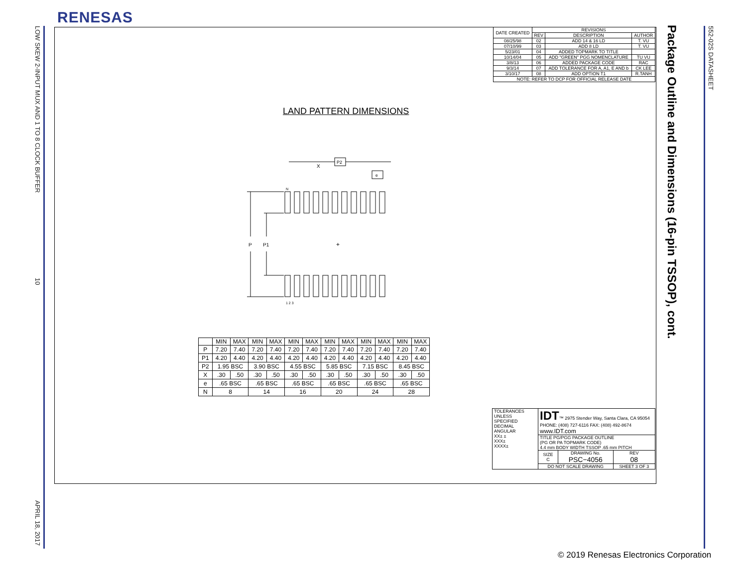RENESAS
LOW SKEW 2-INPUT MUX AND 1 TO 8 CLOCK BUFFER
10
APRIL 18, 2017
| DATE CREATED | REVISIONS | | |
| --- | --- | --- | --- |
| | REV | DESCRIPTION | AUTHOR |
| 08/25/98 | 02 | ADD 14 & 16 LD | T. VU |
| 07/10/99 | 03 | ADD 8 LD | T. VU |
| 5/23/01 | 04 | ADDED TOPMARK TO TITLE | |
| 10/14/04 | 05 | ADD "GREEN" PGG NOMENCLATURE | TU VU |
| 3/8/13 | 06 | ADDED PACKAGE CODE | RAC |
| 9/3/14 | 07 | ADD TOLERANCE FOR A, A1, E AND b | CK LEE |
| 3/10/17 | 08 | ADD OPTION T1 | R.TANH |
| NOTE: REFER TO DCP FOR OFFICIAL RELEASE DATE | | | |
LAND PATTERN DIMENSIONS
P2
e
X
P
P1
+
N
1 2 3
| | MIN | MAX | MIN | MAX | MIN | MAX | MIN | MAX | MIN | MAX | MIN | MAX |
| --- | --- | --- | --- | --- | --- | --- | --- | --- | --- | --- | --- | --- |
| P | 7.20 | 7.40 | 7.20 | 7.40 | 7.20 | 7.40 | 7.20 | 7.40 | 7.20 | 7.40 | 7.20 | 7.40 |
| P1 | 4.20 | 4.40 | 4.20 | 4.40 | 4.20 | 4.40 | 4.20 | 4.40 | 4.20 | 4.40 | 4.20 | 4.40 |
| P2 | 1.95 BSC | | 3.90 BSC | | 4.55 BSC | | 5.85 BSC | | 7.15 BSC | | 8.45 BSC | |
| X | .30 | .50 | .30 | .50 | .30 | .50 | .30 | .50 | .30 | .50 | .30 | .50 |
| e | .65 BSC | | .65 BSC | | .65 BSC | | .65 BSC | | .65 BSC | | .65 BSC | |
| N | 8 | | 14 | | 16 | | 20 | | 24 | | 28 | |
| TOLERANCES UNLESS SPECIFIED DECIMAL ANGULAR XX± ± XXX± XXXX± | IDT ™ 2975 Stender Way, Santa Clara, CA 95054 PHONE: (408) 727-6116 FAX: (408) 492-8674 www.IDT.com | | |
| | TITLE PG/PGG PACKAGE OUTLINE (PG OR PA TOPMARK CODE) 4.4 mm BODY WIDTH TSSOP .65 mm PITCH | | |
| | SIZE C | DRAWING No. PSC−4056 | REV 08 |
| | DO NOT SCALE DRAWING | | SHEET 3 OF 3 |
Package Outline and Dimensions (16-pin TSSOP), cont.
552-02S DATASHEET
© 2019 Renesas Electronics Corporation